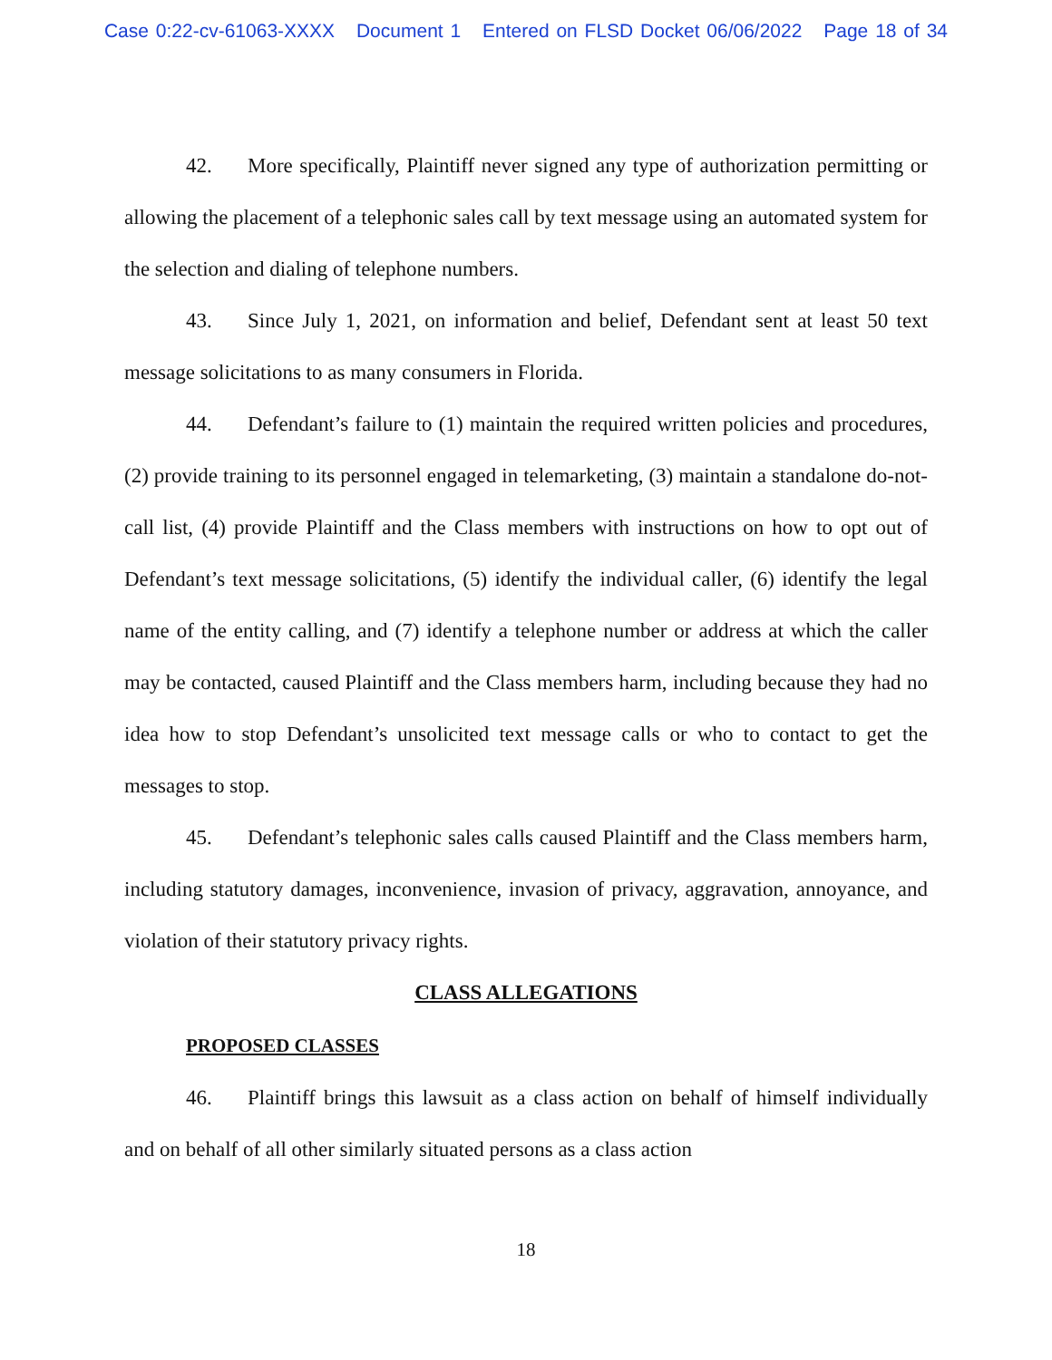Case 0:22-cv-61063-XXXX Document 1 Entered on FLSD Docket 06/06/2022 Page 18 of 34
42. More specifically, Plaintiff never signed any type of authorization permitting or allowing the placement of a telephonic sales call by text message using an automated system for the selection and dialing of telephone numbers.
43. Since July 1, 2021, on information and belief, Defendant sent at least 50 text message solicitations to as many consumers in Florida.
44. Defendant’s failure to (1) maintain the required written policies and procedures, (2) provide training to its personnel engaged in telemarketing, (3) maintain a standalone do-not-call list, (4) provide Plaintiff and the Class members with instructions on how to opt out of Defendant’s text message solicitations, (5) identify the individual caller, (6) identify the legal name of the entity calling, and (7) identify a telephone number or address at which the caller may be contacted, caused Plaintiff and the Class members harm, including because they had no idea how to stop Defendant’s unsolicited text message calls or who to contact to get the messages to stop.
45. Defendant’s telephonic sales calls caused Plaintiff and the Class members harm, including statutory damages, inconvenience, invasion of privacy, aggravation, annoyance, and violation of their statutory privacy rights.
CLASS ALLEGATIONS
PROPOSED CLASSES
46. Plaintiff brings this lawsuit as a class action on behalf of himself individually and on behalf of all other similarly situated persons as a class action
18